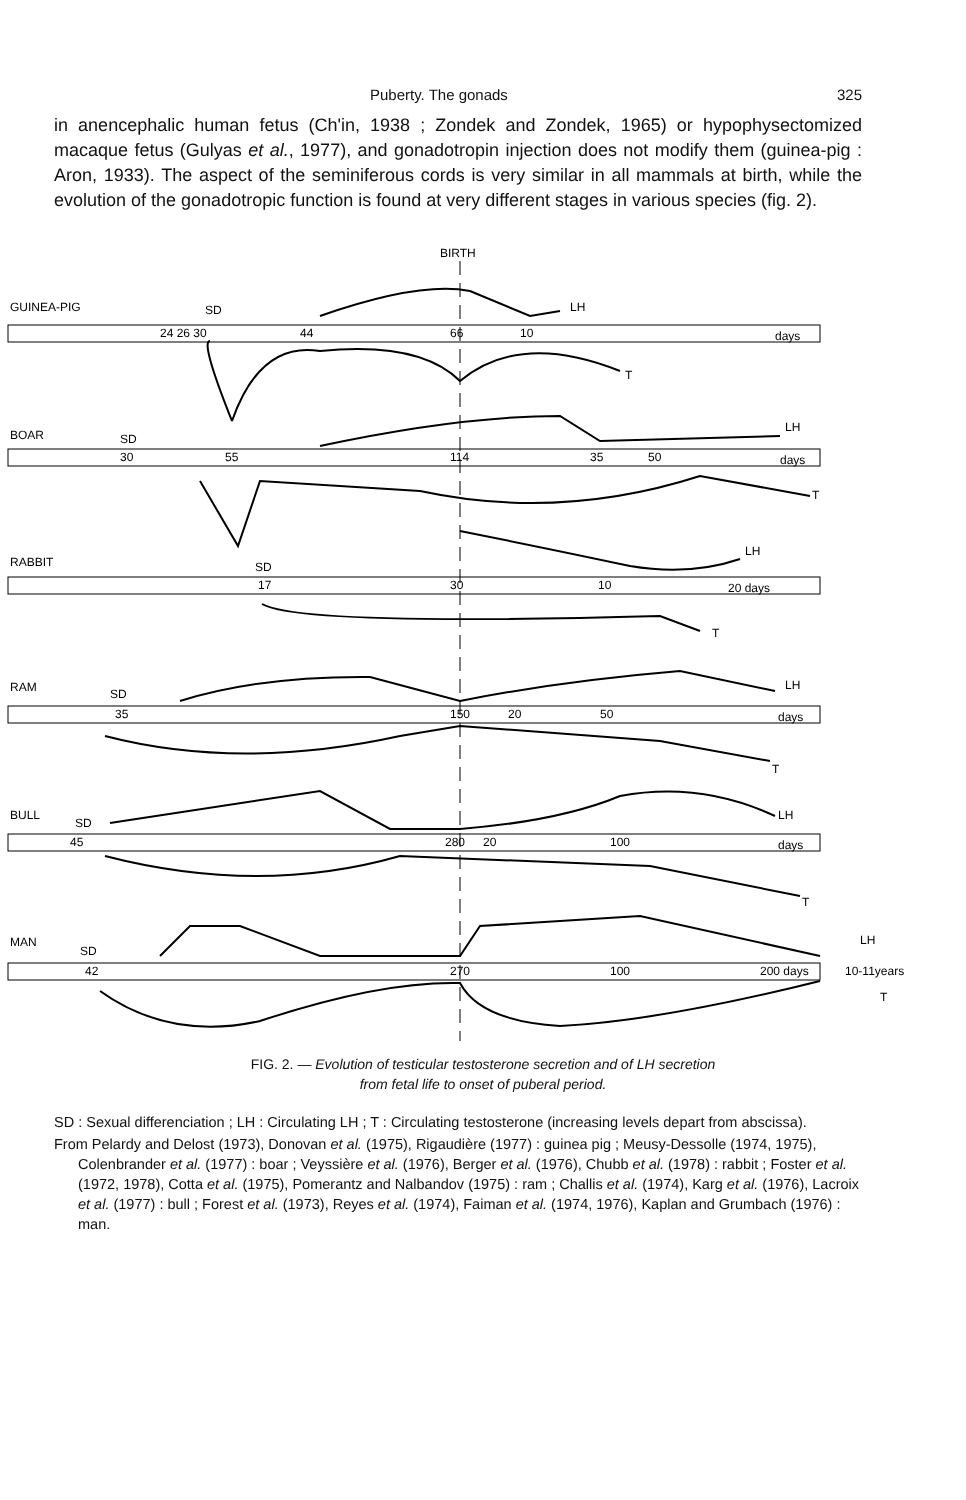Puberty. The gonads 325
in anencephalic human fetus (Ch'in, 1938 ; Zondek and Zondek, 1965) or hypophysectomized macaque fetus (Gulyas et al., 1977), and gonadotropin injection does not modify them (guinea-pig : Aron, 1933). The aspect of the seminiferous cords is very similar in all mammals at birth, while the evolution of the gonadotropic function is found at very different stages in various species (fig. 2).
BIRTH
GUINEA-PIG
SD
LH
24 26 30
44
66
10
days
T
BOAR
SD
LH
30
55
114
35
50
days
T
RABBIT
SD
LH
17
30
10
20 days
T
RAM
SD
LH
35
150
20
50
days
T
BULL
SD
LH
45
280
20
100
days
T
MAN
SD
LH
42
270
100
200 days
10-11years
T
FIG. 2. — Evolution of testicular testosterone secretion and of LH secretion
from fetal life to onset of puberal period.
SD : Sexual differenciation ; LH : Circulating LH ; T : Circulating testosterone (increasing levels depart from abscissa).
From Pelardy and Delost (1973), Donovan et al. (1975), Rigaudière (1977) : guinea pig ; Meusy-Dessolle (1974, 1975), Colenbrander et al. (1977) : boar ; Veyssière et al. (1976), Berger et al. (1976), Chubb et al. (1978) : rabbit ; Foster et al. (1972, 1978), Cotta et al. (1975), Pomerantz and Nalbandov (1975) : ram ; Challis et al. (1974), Karg et al. (1976), Lacroix et al. (1977) : bull ; Forest et al. (1973), Reyes et al. (1974), Faiman et al. (1974, 1976), Kaplan and Grumbach (1976) : man.